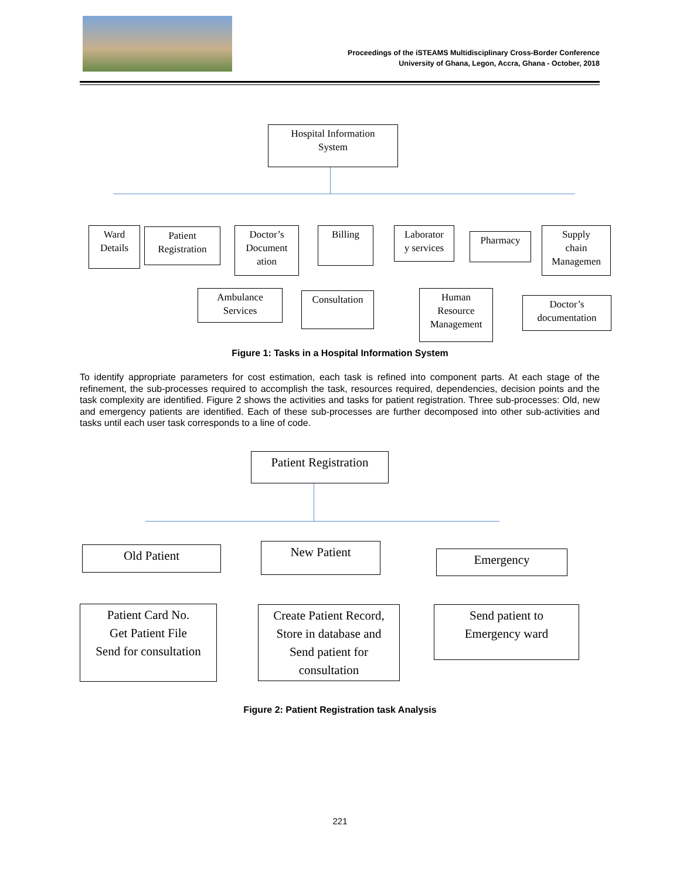Proceedings of the iSTEAMS Multidisciplinary Cross-Border Conference
University of Ghana, Legon, Accra, Ghana - October, 2018
Hospital Information
System
Ward
Details
Patient
Registration
Doctor’s
Document
ation
Billing
Laborator
y services
Pharmacy
Supply
chain
Managemen
Ambulance
Services
Consultation
Human
Resource
Management
Doctor’s
documentation
Figure 1: Tasks in a Hospital Information System
To identify appropriate parameters for cost estimation, each task is refined into component parts. At each stage of the refinement, the sub-processes required to accomplish the task, resources required, dependencies, decision points and the task complexity are identified. Figure 2 shows the activities and tasks for patient registration. Three sub-processes: Old, new and emergency patients are identified. Each of these sub-processes are further decomposed into other sub-activities and tasks until each user task corresponds to a line of code.
Patient Registration
Old Patient New Patient
Emergency
Patient Card No.
Get Patient File
Send for consultation
Create Patient Record,
Store in database and
Send patient for
consultation
Send patient to
Emergency ward
Figure 2: Patient Registration task Analysis
221